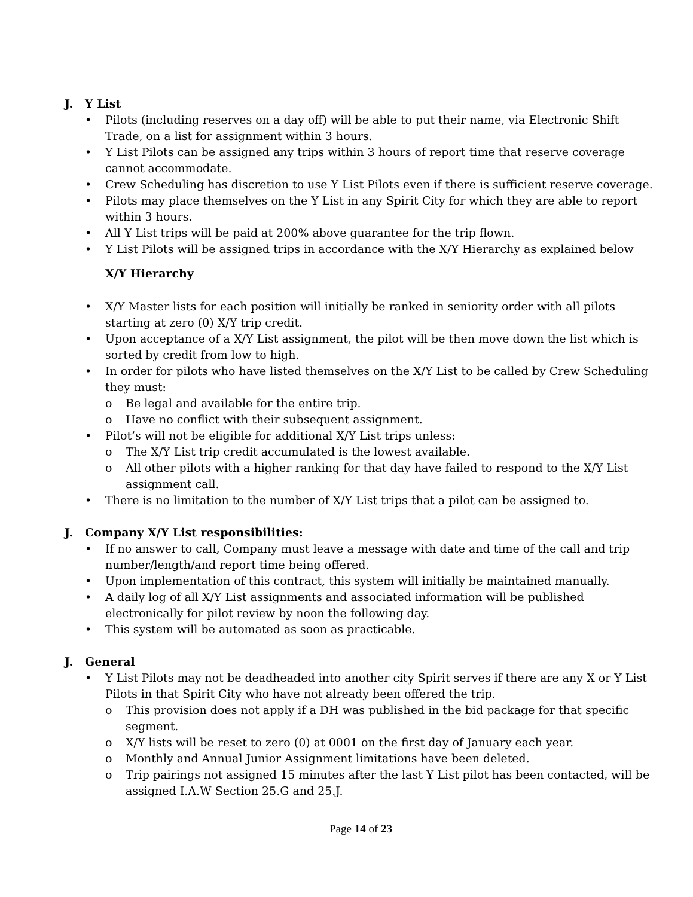J. Y List
• Pilots (including reserves on a day off) will be able to put their name, via Electronic Shift Trade, on a list for assignment within 3 hours.
• Y List Pilots can be assigned any trips within 3 hours of report time that reserve coverage cannot accommodate.
• Crew Scheduling has discretion to use Y List Pilots even if there is sufficient reserve coverage.
• Pilots may place themselves on the Y List in any Spirit City for which they are able to report within 3 hours.
• All Y List trips will be paid at 200% above guarantee for the trip flown.
• Y List Pilots will be assigned trips in accordance with the X/Y Hierarchy as explained below
X/Y Hierarchy
• X/Y Master lists for each position will initially be ranked in seniority order with all pilots starting at zero (0) X/Y trip credit.
• Upon acceptance of a X/Y List assignment, the pilot will be then move down the list which is sorted by credit from low to high.
• In order for pilots who have listed themselves on the X/Y List to be called by Crew Scheduling they must:
o Be legal and available for the entire trip.
o Have no conflict with their subsequent assignment.
• Pilot’s will not be eligible for additional X/Y List trips unless:
o The X/Y List trip credit accumulated is the lowest available.
o All other pilots with a higher ranking for that day have failed to respond to the X/Y List assignment call.
• There is no limitation to the number of X/Y List trips that a pilot can be assigned to.
J. Company X/Y List responsibilities:
• If no answer to call, Company must leave a message with date and time of the call and trip number/length/and report time being offered.
• Upon implementation of this contract, this system will initially be maintained manually.
• A daily log of all X/Y List assignments and associated information will be published electronically for pilot review by noon the following day.
• This system will be automated as soon as practicable.
J. General
• Y List Pilots may not be deadheaded into another city Spirit serves if there are any X or Y List Pilots in that Spirit City who have not already been offered the trip.
o This provision does not apply if a DH was published in the bid package for that specific segment.
o X/Y lists will be reset to zero (0) at 0001 on the first day of January each year.
o Monthly and Annual Junior Assignment limitations have been deleted.
o Trip pairings not assigned 15 minutes after the last Y List pilot has been contacted, will be assigned I.A.W Section 25.G and 25.J.
Page 14 of 23